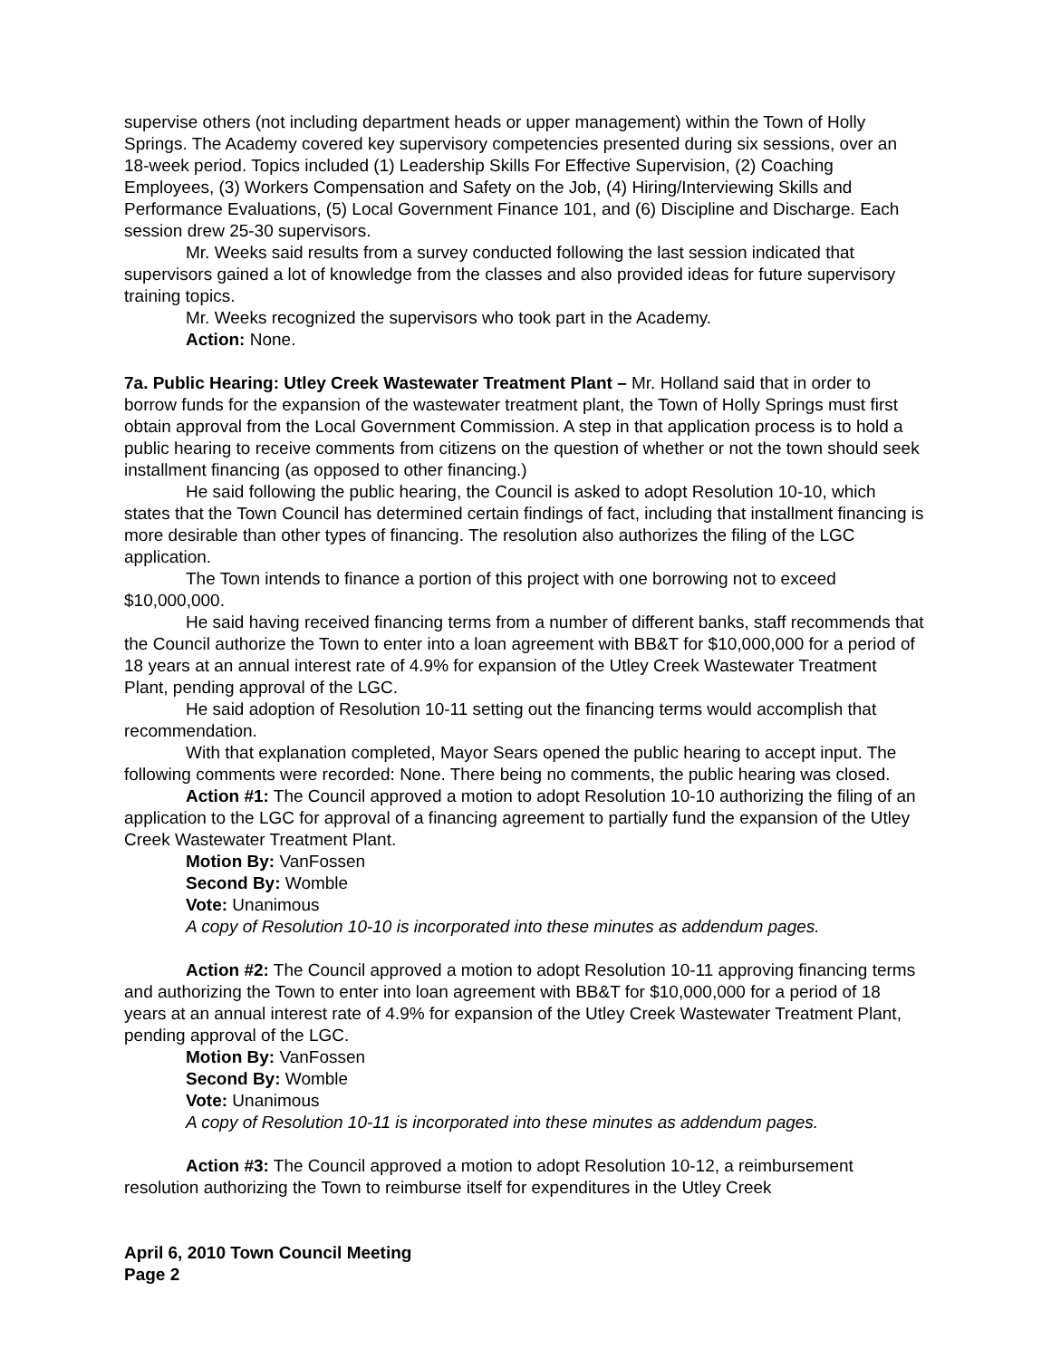supervise others (not including department heads or upper management) within the Town of Holly Springs. The Academy covered key supervisory competencies presented during six sessions, over an 18-week period. Topics included (1) Leadership Skills For Effective Supervision, (2) Coaching Employees, (3) Workers Compensation and Safety on the Job, (4) Hiring/Interviewing Skills and Performance Evaluations, (5) Local Government Finance 101, and (6) Discipline and Discharge. Each session drew 25-30 supervisors.
Mr. Weeks said results from a survey conducted following the last session indicated that supervisors gained a lot of knowledge from the classes and also provided ideas for future supervisory training topics.
Mr. Weeks recognized the supervisors who took part in the Academy.
Action: None.
7a. Public Hearing: Utley Creek Wastewater Treatment Plant – Mr. Holland said that in order to borrow funds for the expansion of the wastewater treatment plant, the Town of Holly Springs must first obtain approval from the Local Government Commission. A step in that application process is to hold a public hearing to receive comments from citizens on the question of whether or not the town should seek installment financing (as opposed to other financing.)
He said following the public hearing, the Council is asked to adopt Resolution 10-10, which states that the Town Council has determined certain findings of fact, including that installment financing is more desirable than other types of financing. The resolution also authorizes the filing of the LGC application.
The Town intends to finance a portion of this project with one borrowing not to exceed $10,000,000.
He said having received financing terms from a number of different banks, staff recommends that the Council authorize the Town to enter into a loan agreement with BB&T for $10,000,000 for a period of 18 years at an annual interest rate of 4.9% for expansion of the Utley Creek Wastewater Treatment Plant, pending approval of the LGC.
He said adoption of Resolution 10-11 setting out the financing terms would accomplish that recommendation.
With that explanation completed, Mayor Sears opened the public hearing to accept input. The following comments were recorded: None. There being no comments, the public hearing was closed.
Action #1: The Council approved a motion to adopt Resolution 10-10 authorizing the filing of an application to the LGC for approval of a financing agreement to partially fund the expansion of the Utley Creek Wastewater Treatment Plant.
Motion By: VanFossen
Second By: Womble
Vote: Unanimous
A copy of Resolution 10-10 is incorporated into these minutes as addendum pages.
Action #2: The Council approved a motion to adopt Resolution 10-11 approving financing terms and authorizing the Town to enter into loan agreement with BB&T for $10,000,000 for a period of 18 years at an annual interest rate of 4.9% for expansion of the Utley Creek Wastewater Treatment Plant, pending approval of the LGC.
Motion By: VanFossen
Second By: Womble
Vote: Unanimous
A copy of Resolution 10-11 is incorporated into these minutes as addendum pages.
Action #3: The Council approved a motion to adopt Resolution 10-12, a reimbursement resolution authorizing the Town to reimburse itself for expenditures in the Utley Creek
April 6, 2010 Town Council Meeting
Page 2